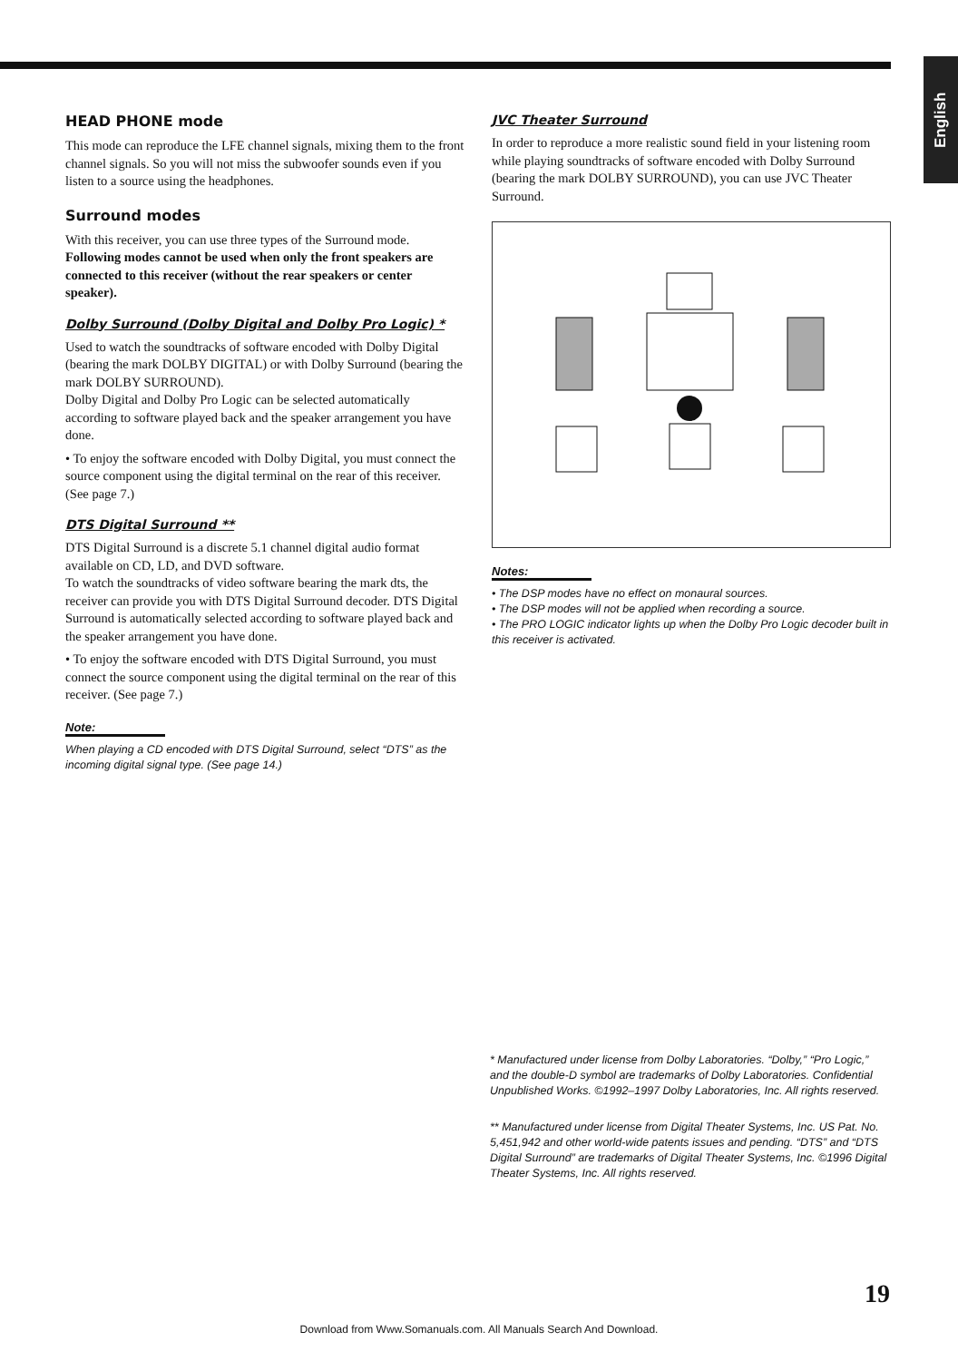English
HEAD PHONE mode
This mode can reproduce the LFE channel signals, mixing them to the front channel signals. So you will not miss the subwoofer sounds even if you listen to a source using the headphones.
Surround modes
With this receiver, you can use three types of the Surround mode. Following modes cannot be used when only the front speakers are connected to this receiver (without the rear speakers or center speaker).
Dolby Surround (Dolby Digital and Dolby Pro Logic) *
Used to watch the soundtracks of software encoded with Dolby Digital (bearing the mark DOLBY DIGITAL) or with Dolby Surround (bearing the mark DOLBY SURROUND).
Dolby Digital and Dolby Pro Logic can be selected automatically according to software played back and the speaker arrangement you have done.
• To enjoy the software encoded with Dolby Digital, you must connect the source component using the digital terminal on the rear of this receiver. (See page 7.)
DTS Digital Surround **
DTS Digital Surround is a discrete 5.1 channel digital audio format available on CD, LD, and DVD software.
To watch the soundtracks of video software bearing the mark dts, the receiver can provide you with DTS Digital Surround decoder. DTS Digital Surround is automatically selected according to software played back and the speaker arrangement you have done.
• To enjoy the software encoded with DTS Digital Surround, you must connect the source component using the digital terminal on the rear of this receiver. (See page 7.)
Note:
When playing a CD encoded with DTS Digital Surround, select “DTS” as the incoming digital signal type. (See page 14.)
JVC Theater Surround
In order to reproduce a more realistic sound field in your listening room while playing soundtracks of software encoded with Dolby Surround (bearing the mark DOLBY SURROUND), you can use JVC Theater Surround.
Notes:
• The DSP modes have no effect on monaural sources.
• The DSP modes will not be applied when recording a source.
• The PRO LOGIC indicator lights up when the Dolby Pro Logic decoder built in this receiver is activated.
* Manufactured under license from Dolby Laboratories. “Dolby,” “Pro Logic,” and the double-D symbol are trademarks of Dolby Laboratories. Confidential Unpublished Works. ©1992–1997 Dolby Laboratories, Inc. All rights reserved.
** Manufactured under license from Digital Theater Systems, Inc. US Pat. No. 5,451,942 and other world-wide patents issues and pending. “DTS” and “DTS Digital Surround” are trademarks of Digital Theater Systems, Inc. ©1996 Digital Theater Systems, Inc. All rights reserved.
19
Download from Www.Somanuals.com. All Manuals Search And Download.